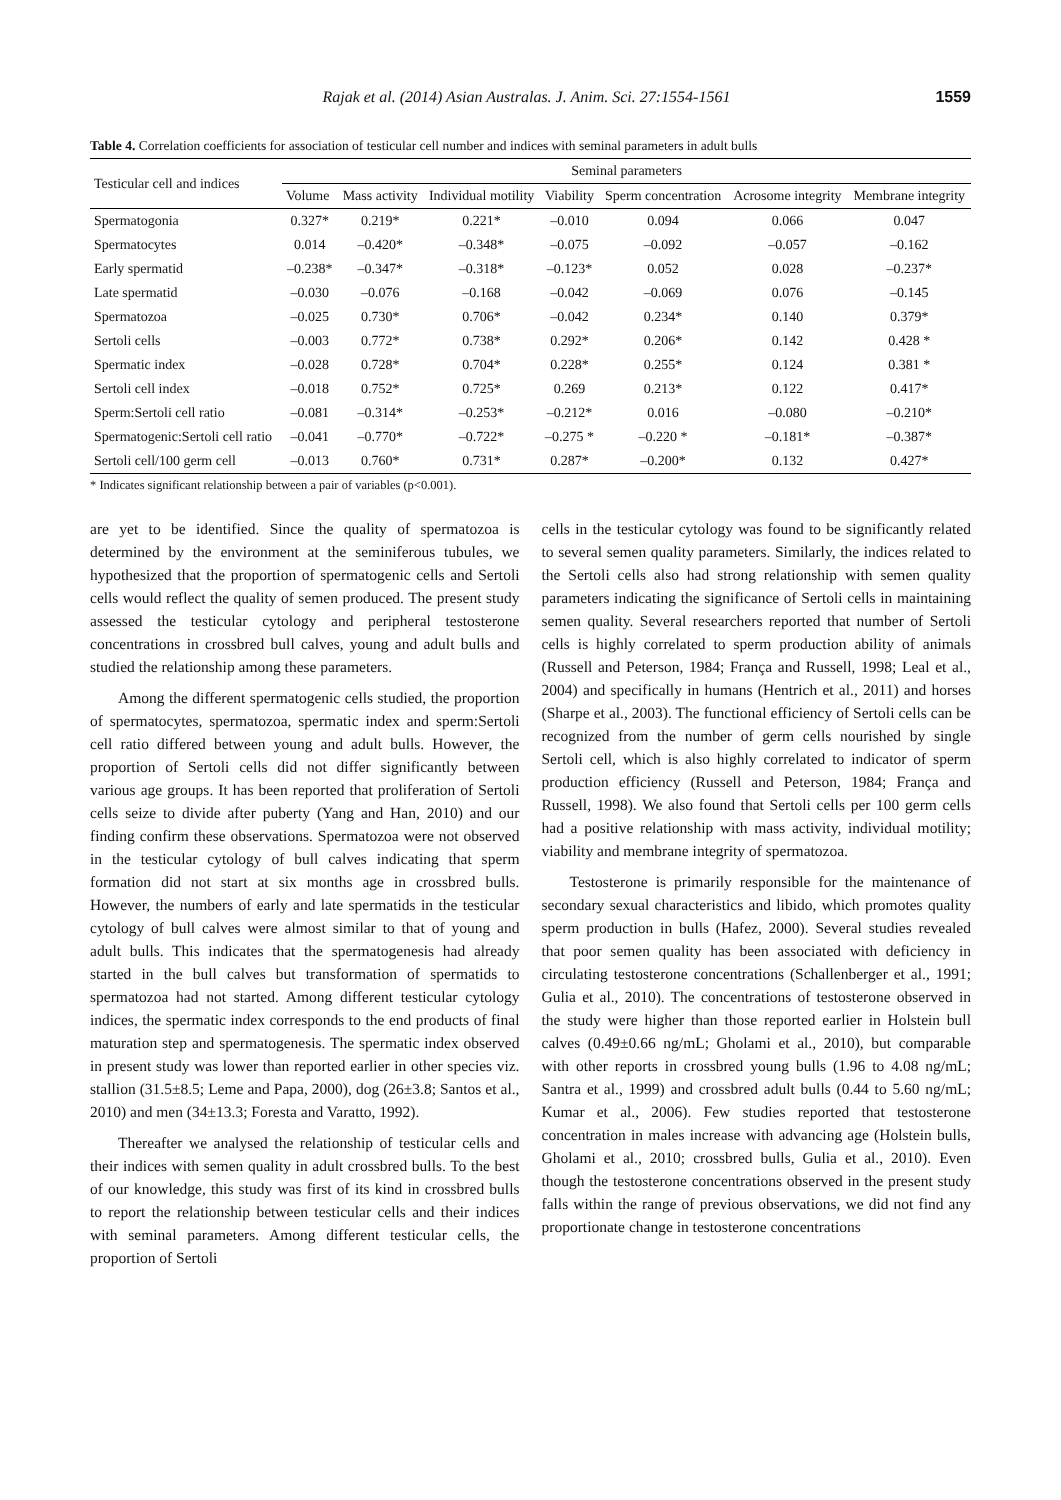Rajak et al. (2014) Asian Australas. J. Anim. Sci. 27:1554-1561 1559
Table 4. Correlation coefficients for association of testicular cell number and indices with seminal parameters in adult bulls
| Testicular cell and indices | Seminal parameters | | | | | | |
| --- | --- | --- | --- | --- | --- | --- | --- |
| | Volume | Mass activity | Individual motility | Viability | Sperm concentration | Acrosome integrity | Membrane integrity |
| Spermatogonia | 0.327* | 0.219* | 0.221* | –0.010 | 0.094 | 0.066 | 0.047 |
| Spermatocytes | 0.014 | –0.420* | –0.348* | –0.075 | –0.092 | –0.057 | –0.162 |
| Early spermatid | –0.238* | –0.347* | –0.318* | –0.123* | 0.052 | 0.028 | –0.237* |
| Late spermatid | –0.030 | –0.076 | –0.168 | –0.042 | –0.069 | 0.076 | –0.145 |
| Spermatozoa | –0.025 | 0.730* | 0.706* | –0.042 | 0.234* | 0.140 | 0.379* |
| Sertoli cells | –0.003 | 0.772* | 0.738* | 0.292* | 0.206* | 0.142 | 0.428 * |
| Spermatic index | –0.028 | 0.728* | 0.704* | 0.228* | 0.255* | 0.124 | 0.381 * |
| Sertoli cell index | –0.018 | 0.752* | 0.725* | 0.269 | 0.213* | 0.122 | 0.417* |
| Sperm:Sertoli cell ratio | –0.081 | –0.314* | –0.253* | –0.212* | 0.016 | –0.080 | –0.210* |
| Spermatogenic:Sertoli cell ratio | –0.041 | –0.770* | –0.722* | –0.275 * | –0.220 * | –0.181* | –0.387* |
| Sertoli cell/100 germ cell | –0.013 | 0.760* | 0.731* | 0.287* | –0.200* | 0.132 | 0.427* |
* Indicates significant relationship between a pair of variables (p<0.001).
are yet to be identified. Since the quality of spermatozoa is determined by the environment at the seminiferous tubules, we hypothesized that the proportion of spermatogenic cells and Sertoli cells would reflect the quality of semen produced. The present study assessed the testicular cytology and peripheral testosterone concentrations in crossbred bull calves, young and adult bulls and studied the relationship among these parameters.
Among the different spermatogenic cells studied, the proportion of spermatocytes, spermatozoa, spermatic index and sperm:Sertoli cell ratio differed between young and adult bulls. However, the proportion of Sertoli cells did not differ significantly between various age groups. It has been reported that proliferation of Sertoli cells seize to divide after puberty (Yang and Han, 2010) and our finding confirm these observations. Spermatozoa were not observed in the testicular cytology of bull calves indicating that sperm formation did not start at six months age in crossbred bulls. However, the numbers of early and late spermatids in the testicular cytology of bull calves were almost similar to that of young and adult bulls. This indicates that the spermatogenesis had already started in the bull calves but transformation of spermatids to spermatozoa had not started. Among different testicular cytology indices, the spermatic index corresponds to the end products of final maturation step and spermatogenesis. The spermatic index observed in present study was lower than reported earlier in other species viz. stallion (31.5±8.5; Leme and Papa, 2000), dog (26±3.8; Santos et al., 2010) and men (34±13.3; Foresta and Varatto, 1992).
Thereafter we analysed the relationship of testicular cells and their indices with semen quality in adult crossbred bulls. To the best of our knowledge, this study was first of its kind in crossbred bulls to report the relationship between testicular cells and their indices with seminal parameters. Among different testicular cells, the proportion of Sertoli
cells in the testicular cytology was found to be significantly related to several semen quality parameters. Similarly, the indices related to the Sertoli cells also had strong relationship with semen quality parameters indicating the significance of Sertoli cells in maintaining semen quality. Several researchers reported that number of Sertoli cells is highly correlated to sperm production ability of animals (Russell and Peterson, 1984; França and Russell, 1998; Leal et al., 2004) and specifically in humans (Hentrich et al., 2011) and horses (Sharpe et al., 2003). The functional efficiency of Sertoli cells can be recognized from the number of germ cells nourished by single Sertoli cell, which is also highly correlated to indicator of sperm production efficiency (Russell and Peterson, 1984; França and Russell, 1998). We also found that Sertoli cells per 100 germ cells had a positive relationship with mass activity, individual motility; viability and membrane integrity of spermatozoa.
Testosterone is primarily responsible for the maintenance of secondary sexual characteristics and libido, which promotes quality sperm production in bulls (Hafez, 2000). Several studies revealed that poor semen quality has been associated with deficiency in circulating testosterone concentrations (Schallenberger et al., 1991; Gulia et al., 2010). The concentrations of testosterone observed in the study were higher than those reported earlier in Holstein bull calves (0.49±0.66 ng/mL; Gholami et al., 2010), but comparable with other reports in crossbred young bulls (1.96 to 4.08 ng/mL; Santra et al., 1999) and crossbred adult bulls (0.44 to 5.60 ng/mL; Kumar et al., 2006). Few studies reported that testosterone concentration in males increase with advancing age (Holstein bulls, Gholami et al., 2010; crossbred bulls, Gulia et al., 2010). Even though the testosterone concentrations observed in the present study falls within the range of previous observations, we did not find any proportionate change in testosterone concentrations